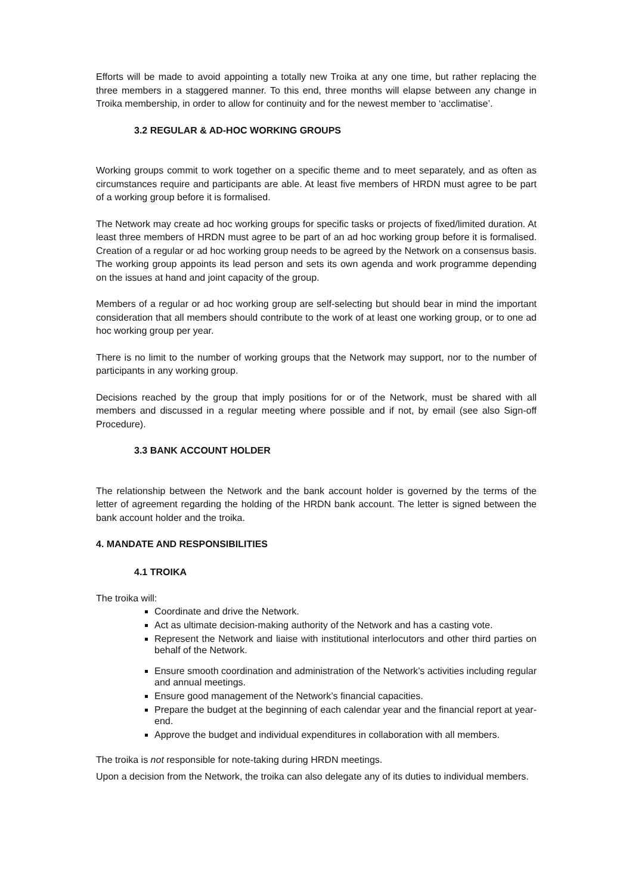Efforts will be made to avoid appointing a totally new Troika at any one time, but rather replacing the three members in a staggered manner. To this end, three months will elapse between any change in Troika membership, in order to allow for continuity and for the newest member to ‘acclimatise’.
3.2 REGULAR & AD-HOC WORKING GROUPS
Working groups commit to work together on a specific theme and to meet separately, and as often as circumstances require and participants are able. At least five members of HRDN must agree to be part of a working group before it is formalised.
The Network may create ad hoc working groups for specific tasks or projects of fixed/limited duration. At least three members of HRDN must agree to be part of an ad hoc working group before it is formalised. Creation of a regular or ad hoc working group needs to be agreed by the Network on a consensus basis. The working group appoints its lead person and sets its own agenda and work programme depending on the issues at hand and joint capacity of the group.
Members of a regular or ad hoc working group are self-selecting but should bear in mind the important consideration that all members should contribute to the work of at least one working group, or to one ad hoc working group per year.
There is no limit to the number of working groups that the Network may support, nor to the number of participants in any working group.
Decisions reached by the group that imply positions for or of the Network, must be shared with all members and discussed in a regular meeting where possible and if not, by email (see also Sign-off Procedure).
3.3 BANK ACCOUNT HOLDER
The relationship between the Network and the bank account holder is governed by the terms of the letter of agreement regarding the holding of the HRDN bank account. The letter is signed between the bank account holder and the troika.
4. MANDATE AND RESPONSIBILITIES
4.1 TROIKA
The troika will:
Coordinate and drive the Network.
Act as ultimate decision-making authority of the Network and has a casting vote.
Represent the Network and liaise with institutional interlocutors and other third parties on behalf of the Network.
Ensure smooth coordination and administration of the Network’s activities including regular and annual meetings.
Ensure good management of the Network’s financial capacities.
Prepare the budget at the beginning of each calendar year and the financial report at year-end.
Approve the budget and individual expenditures in collaboration with all members.
The troika is not responsible for note-taking during HRDN meetings.
Upon a decision from the Network, the troika can also delegate any of its duties to individual members.